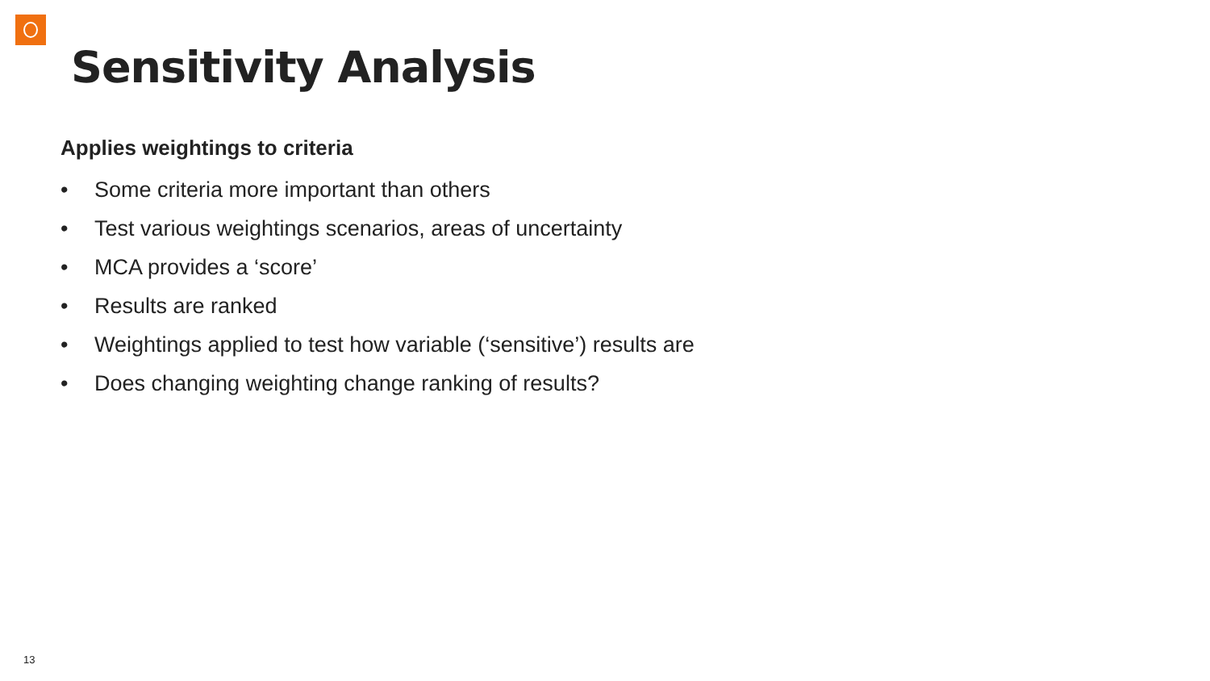Sensitivity Analysis
Applies weightings to criteria
• Some criteria more important than others
• Test various weightings scenarios, areas of uncertainty
• MCA provides a ‘score’
• Results are ranked
• Weightings applied to test how variable (‘sensitive’) results are
• Does changing weighting change ranking of results?
13